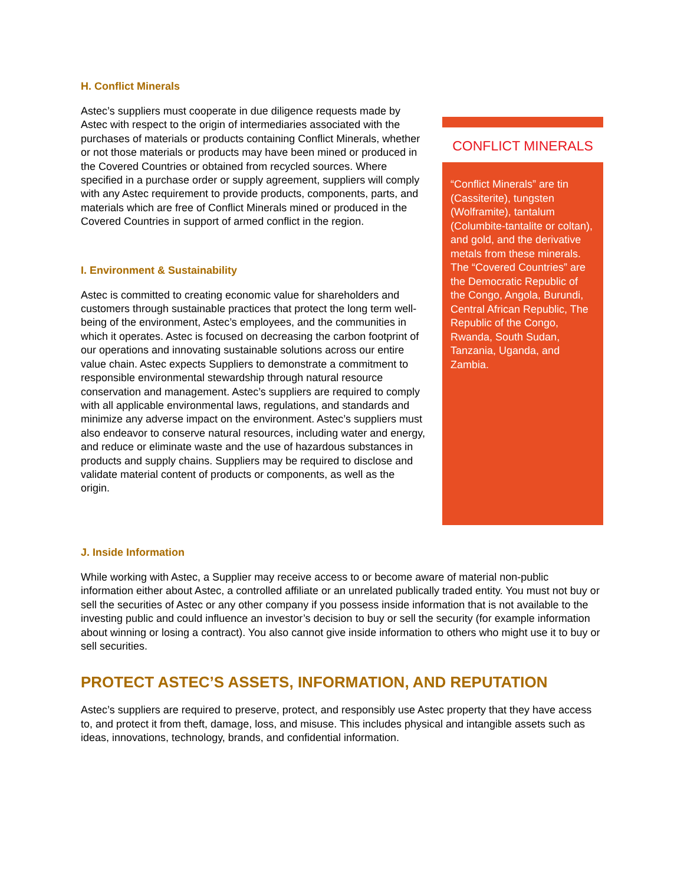H. Conflict Minerals
Astec’s suppliers must cooperate in due diligence requests made by Astec with respect to the origin of intermediaries associated with the purchases of materials or products containing Conflict Minerals, whether or not those materials or products may have been mined or produced in the Covered Countries or obtained from recycled sources. Where specified in a purchase order or supply agreement, suppliers will comply with any Astec requirement to provide products, components, parts, and materials which are free of Conflict Minerals mined or produced in the Covered Countries in support of armed conflict in the region.
I. Environment & Sustainability
Astec is committed to creating economic value for shareholders and customers through sustainable practices that protect the long term well-being of the environment, Astec’s employees, and the communities in which it operates. Astec is focused on decreasing the carbon footprint of our operations and innovating sustainable solutions across our entire value chain. Astec expects Suppliers to demonstrate a commitment to responsible environmental stewardship through natural resource conservation and management. Astec’s suppliers are required to comply with all applicable environmental laws, regulations, and standards and minimize any adverse impact on the environment. Astec’s suppliers must also endeavor to conserve natural resources, including water and energy, and reduce or eliminate waste and the use of hazardous substances in products and supply chains. Suppliers may be required to disclose and validate material content of products or components, as well as the origin.
CONFLICT MINERALS
“Conflict Minerals” are tin (Cassiterite), tungsten (Wolframite), tantalum (Columbite-tantalite or coltan), and gold, and the derivative metals from these minerals. The “Covered Countries” are the Democratic Republic of the Congo, Angola, Burundi, Central African Republic, The Republic of the Congo, Rwanda, South Sudan, Tanzania, Uganda, and Zambia.
J. Inside Information
While working with Astec, a Supplier may receive access to or become aware of material non-public information either about Astec, a controlled affiliate or an unrelated publically traded entity. You must not buy or sell the securities of Astec or any other company if you possess inside information that is not available to the investing public and could influence an investor’s decision to buy or sell the security (for example information about winning or losing a contract). You also cannot give inside information to others who might use it to buy or sell securities.
PROTECT ASTEC’S ASSETS, INFORMATION, AND REPUTATION
Astec’s suppliers are required to preserve, protect, and responsibly use Astec property that they have access to, and protect it from theft, damage, loss, and misuse. This includes physical and intangible assets such as ideas, innovations, technology, brands, and confidential information.